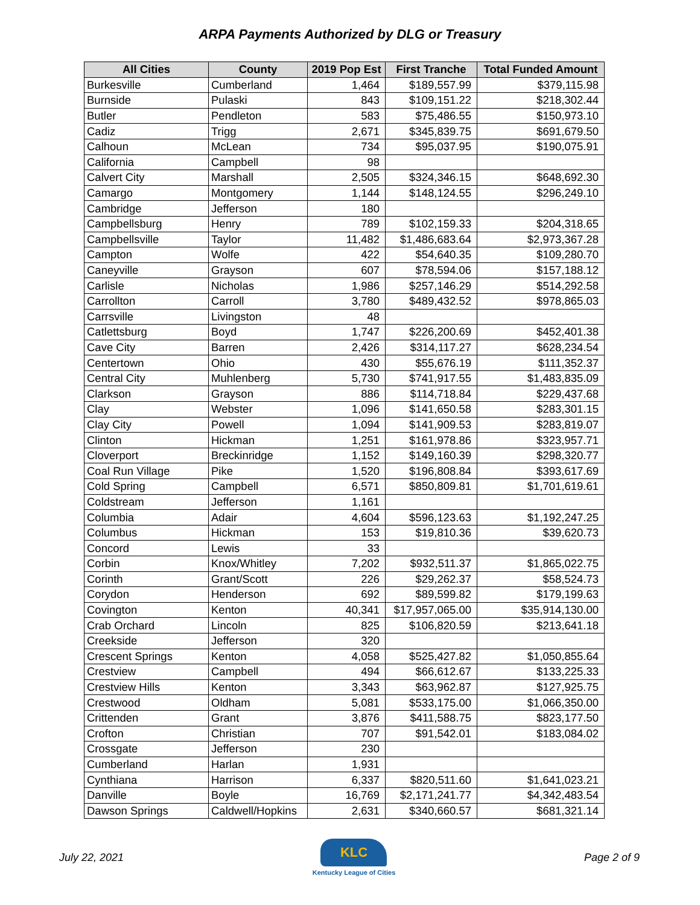ARPA Payments Authorized by DLG or Treasury
| All Cities | County | 2019 Pop Est | First Tranche | Total Funded Amount |
| --- | --- | --- | --- | --- |
| Burkesville | Cumberland | 1,464 | $189,557.99 | $379,115.98 |
| Burnside | Pulaski | 843 | $109,151.22 | $218,302.44 |
| Butler | Pendleton | 583 | $75,486.55 | $150,973.10 |
| Cadiz | Trigg | 2,671 | $345,839.75 | $691,679.50 |
| Calhoun | McLean | 734 | $95,037.95 | $190,075.91 |
| California | Campbell | 98 | | |
| Calvert City | Marshall | 2,505 | $324,346.15 | $648,692.30 |
| Camargo | Montgomery | 1,144 | $148,124.55 | $296,249.10 |
| Cambridge | Jefferson | 180 | | |
| Campbellsburg | Henry | 789 | $102,159.33 | $204,318.65 |
| Campbellsville | Taylor | 11,482 | $1,486,683.64 | $2,973,367.28 |
| Campton | Wolfe | 422 | $54,640.35 | $109,280.70 |
| Caneyville | Grayson | 607 | $78,594.06 | $157,188.12 |
| Carlisle | Nicholas | 1,986 | $257,146.29 | $514,292.58 |
| Carrollton | Carroll | 3,780 | $489,432.52 | $978,865.03 |
| Carrsville | Livingston | 48 | | |
| Catlettsburg | Boyd | 1,747 | $226,200.69 | $452,401.38 |
| Cave City | Barren | 2,426 | $314,117.27 | $628,234.54 |
| Centertown | Ohio | 430 | $55,676.19 | $111,352.37 |
| Central City | Muhlenberg | 5,730 | $741,917.55 | $1,483,835.09 |
| Clarkson | Grayson | 886 | $114,718.84 | $229,437.68 |
| Clay | Webster | 1,096 | $141,650.58 | $283,301.15 |
| Clay City | Powell | 1,094 | $141,909.53 | $283,819.07 |
| Clinton | Hickman | 1,251 | $161,978.86 | $323,957.71 |
| Cloverport | Breckinridge | 1,152 | $149,160.39 | $298,320.77 |
| Coal Run Village | Pike | 1,520 | $196,808.84 | $393,617.69 |
| Cold Spring | Campbell | 6,571 | $850,809.81 | $1,701,619.61 |
| Coldstream | Jefferson | 1,161 | | |
| Columbia | Adair | 4,604 | $596,123.63 | $1,192,247.25 |
| Columbus | Hickman | 153 | $19,810.36 | $39,620.73 |
| Concord | Lewis | 33 | | |
| Corbin | Knox/Whitley | 7,202 | $932,511.37 | $1,865,022.75 |
| Corinth | Grant/Scott | 226 | $29,262.37 | $58,524.73 |
| Corydon | Henderson | 692 | $89,599.82 | $179,199.63 |
| Covington | Kenton | 40,341 | $17,957,065.00 | $35,914,130.00 |
| Crab Orchard | Lincoln | 825 | $106,820.59 | $213,641.18 |
| Creekside | Jefferson | 320 | | |
| Crescent Springs | Kenton | 4,058 | $525,427.82 | $1,050,855.64 |
| Crestview | Campbell | 494 | $66,612.67 | $133,225.33 |
| Crestview Hills | Kenton | 3,343 | $63,962.87 | $127,925.75 |
| Crestwood | Oldham | 5,081 | $533,175.00 | $1,066,350.00 |
| Crittenden | Grant | 3,876 | $411,588.75 | $823,177.50 |
| Crofton | Christian | 707 | $91,542.01 | $183,084.02 |
| Crossgate | Jefferson | 230 | | |
| Cumberland | Harlan | 1,931 | | |
| Cynthiana | Harrison | 6,337 | $820,511.60 | $1,641,023.21 |
| Danville | Boyle | 16,769 | $2,171,241.77 | $4,342,483.54 |
| Dawson Springs | Caldwell/Hopkins | 2,631 | $340,660.57 | $681,321.14 |
July 22, 2021
KLC
Kentucky League of Cities
Page 2 of 9